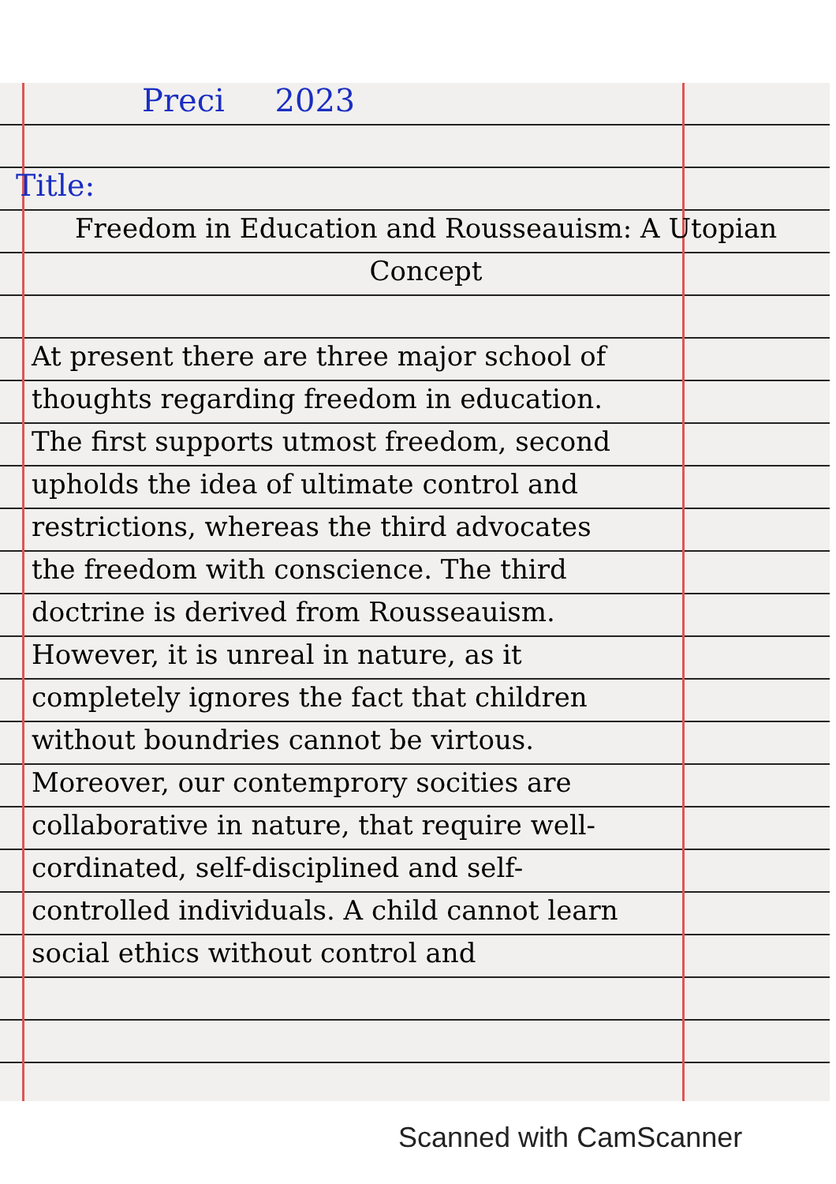Preci 2023
Title:
Freedom in Education and Rousseauism: A Utopian Concept
At present there are three major school of thoughts regarding freedom in education. The first supports utmost freedom, second upholds the idea of ultimate control and restrictions, whereas the third advocates the freedom with conscience. The third doctrine is derived from Rousseauism. However, it is unreal in nature, as it completely ignores the fact that children without boundries cannot be virtous. Moreover, our contemprory socities are collaborative in nature, that require well-cordinated, self-disciplined and self-controlled individuals. A child cannot learn social ethics without control and
Scanned with CamScanner